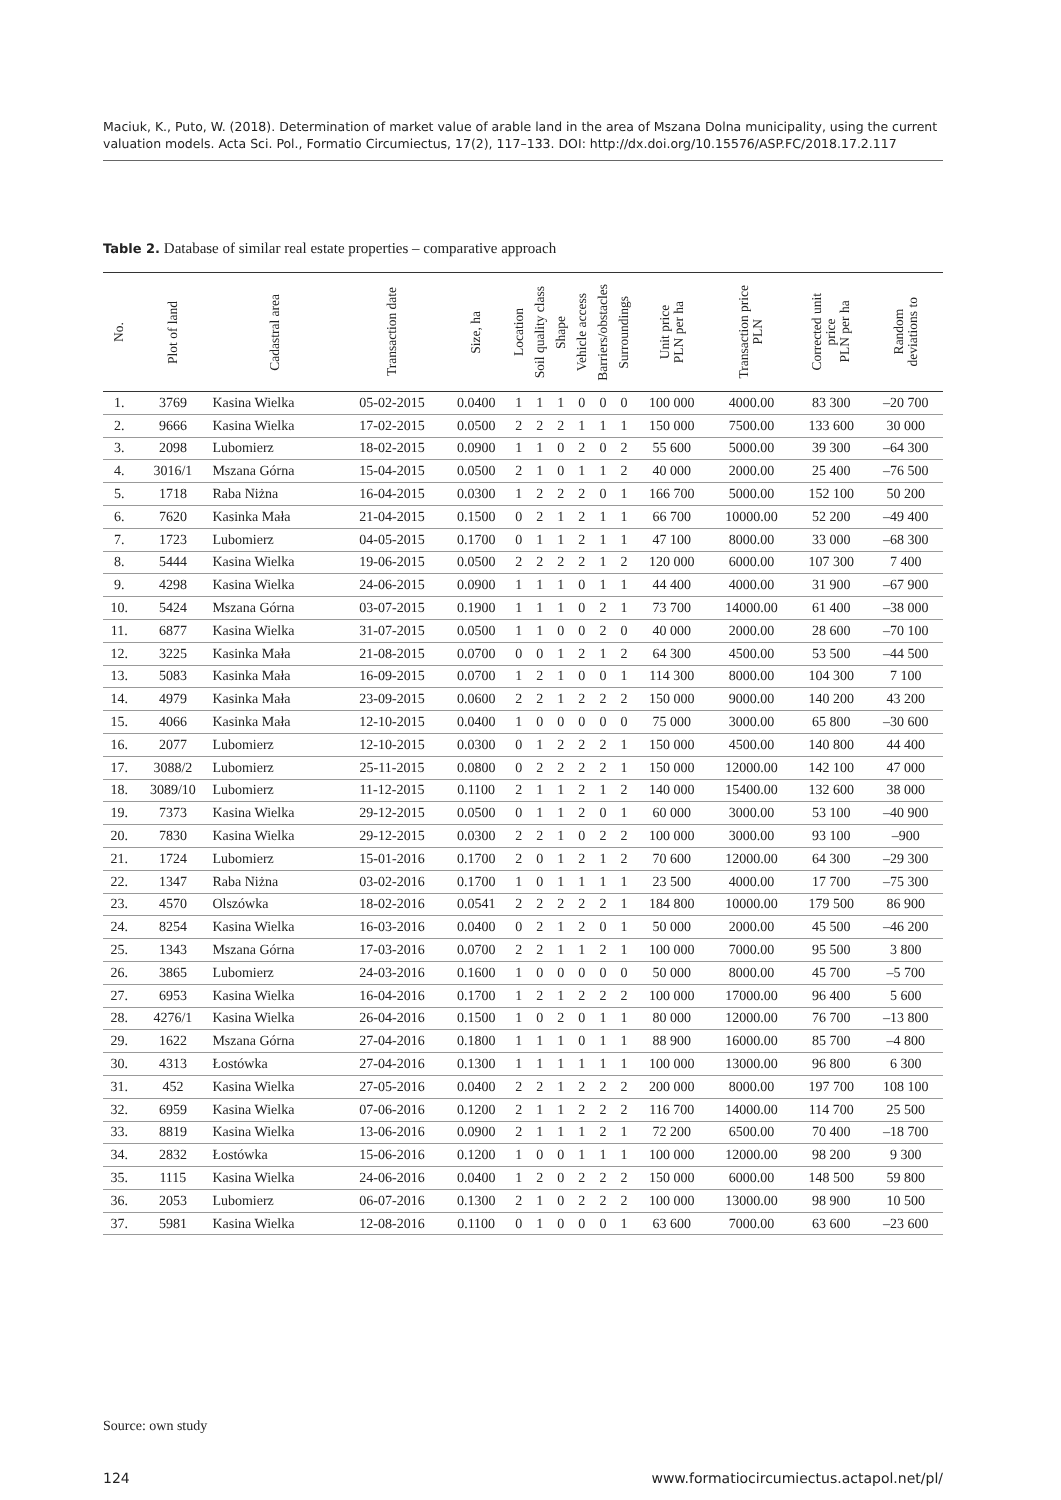Maciuk, K., Puto, W. (2018). Determination of market value of arable land in the area of Mszana Dolna municipality, using the current valuation models. Acta Sci. Pol., Formatio Circumiectus, 17(2), 117–133. DOI: http://dx.doi.org/10.15576/ASP.FC/2018.17.2.117
Table 2. Database of similar real estate properties – comparative approach
| No. | Plot of land | Cadastral area | Transaction date | Size, ha | Location | Soil quality class | Shape | Vehicle access | Barriers/obstacles | Surroundings | Unit price PLN per ha | Transaction price PLN | Corrected unit price PLN per ha | Random deviations to |
| --- | --- | --- | --- | --- | --- | --- | --- | --- | --- | --- | --- | --- | --- | --- |
| 1. | 3769 | Kasina Wielka | 05-02-2015 | 0.0400 | 1 | 1 | 1 | 0 | 0 | 0 | 100 000 | 4000.00 | 83 300 | –20 700 |
| 2. | 9666 | Kasina Wielka | 17-02-2015 | 0.0500 | 2 | 2 | 2 | 1 | 1 | 1 | 150 000 | 7500.00 | 133 600 | 30 000 |
| 3. | 2098 | Lubomierz | 18-02-2015 | 0.0900 | 1 | 1 | 0 | 2 | 0 | 2 | 55 600 | 5000.00 | 39 300 | –64 300 |
| 4. | 3016/1 | Mszana Górna | 15-04-2015 | 0.0500 | 2 | 1 | 0 | 1 | 1 | 2 | 40 000 | 2000.00 | 25 400 | –76 500 |
| 5. | 1718 | Raba Niżna | 16-04-2015 | 0.0300 | 1 | 2 | 2 | 2 | 0 | 1 | 166 700 | 5000.00 | 152 100 | 50 200 |
| 6. | 7620 | Kasinka Mała | 21-04-2015 | 0.1500 | 0 | 2 | 1 | 2 | 1 | 1 | 66 700 | 10000.00 | 52 200 | –49 400 |
| 7. | 1723 | Lubomierz | 04-05-2015 | 0.1700 | 0 | 1 | 1 | 2 | 1 | 1 | 47 100 | 8000.00 | 33 000 | –68 300 |
| 8. | 5444 | Kasina Wielka | 19-06-2015 | 0.0500 | 2 | 2 | 2 | 2 | 1 | 2 | 120 000 | 6000.00 | 107 300 | 7 400 |
| 9. | 4298 | Kasina Wielka | 24-06-2015 | 0.0900 | 1 | 1 | 1 | 0 | 1 | 1 | 44 400 | 4000.00 | 31 900 | –67 900 |
| 10. | 5424 | Mszana Górna | 03-07-2015 | 0.1900 | 1 | 1 | 1 | 0 | 2 | 1 | 73 700 | 14000.00 | 61 400 | –38 000 |
| 11. | 6877 | Kasina Wielka | 31-07-2015 | 0.0500 | 1 | 1 | 0 | 0 | 2 | 0 | 40 000 | 2000.00 | 28 600 | –70 100 |
| 12. | 3225 | Kasinka Mała | 21-08-2015 | 0.0700 | 0 | 0 | 1 | 2 | 1 | 2 | 64 300 | 4500.00 | 53 500 | –44 500 |
| 13. | 5083 | Kasinka Mała | 16-09-2015 | 0.0700 | 1 | 2 | 1 | 0 | 0 | 1 | 114 300 | 8000.00 | 104 300 | 7 100 |
| 14. | 4979 | Kasinka Mała | 23-09-2015 | 0.0600 | 2 | 2 | 1 | 2 | 2 | 2 | 150 000 | 9000.00 | 140 200 | 43 200 |
| 15. | 4066 | Kasinka Mała | 12-10-2015 | 0.0400 | 1 | 0 | 0 | 0 | 0 | 0 | 75 000 | 3000.00 | 65 800 | –30 600 |
| 16. | 2077 | Lubomierz | 12-10-2015 | 0.0300 | 0 | 1 | 2 | 2 | 2 | 1 | 150 000 | 4500.00 | 140 800 | 44 400 |
| 17. | 3088/2 | Lubomierz | 25-11-2015 | 0.0800 | 0 | 2 | 2 | 2 | 2 | 1 | 150 000 | 12000.00 | 142 100 | 47 000 |
| 18. | 3089/10 | Lubomierz | 11-12-2015 | 0.1100 | 2 | 1 | 1 | 2 | 1 | 2 | 140 000 | 15400.00 | 132 600 | 38 000 |
| 19. | 7373 | Kasina Wielka | 29-12-2015 | 0.0500 | 0 | 1 | 1 | 2 | 0 | 1 | 60 000 | 3000.00 | 53 100 | –40 900 |
| 20. | 7830 | Kasina Wielka | 29-12-2015 | 0.0300 | 2 | 2 | 1 | 0 | 2 | 2 | 100 000 | 3000.00 | 93 100 | –900 |
| 21. | 1724 | Lubomierz | 15-01-2016 | 0.1700 | 2 | 0 | 1 | 2 | 1 | 2 | 70 600 | 12000.00 | 64 300 | –29 300 |
| 22. | 1347 | Raba Niżna | 03-02-2016 | 0.1700 | 1 | 0 | 1 | 1 | 1 | 1 | 23 500 | 4000.00 | 17 700 | –75 300 |
| 23. | 4570 | Olszówka | 18-02-2016 | 0.0541 | 2 | 2 | 2 | 2 | 2 | 1 | 184 800 | 10000.00 | 179 500 | 86 900 |
| 24. | 8254 | Kasina Wielka | 16-03-2016 | 0.0400 | 0 | 2 | 1 | 2 | 0 | 1 | 50 000 | 2000.00 | 45 500 | –46 200 |
| 25. | 1343 | Mszana Górna | 17-03-2016 | 0.0700 | 2 | 2 | 1 | 1 | 2 | 1 | 100 000 | 7000.00 | 95 500 | 3 800 |
| 26. | 3865 | Lubomierz | 24-03-2016 | 0.1600 | 1 | 0 | 0 | 0 | 0 | 0 | 50 000 | 8000.00 | 45 700 | –5 700 |
| 27. | 6953 | Kasina Wielka | 16-04-2016 | 0.1700 | 1 | 2 | 1 | 2 | 2 | 2 | 100 000 | 17000.00 | 96 400 | 5 600 |
| 28. | 4276/1 | Kasina Wielka | 26-04-2016 | 0.1500 | 1 | 0 | 2 | 0 | 1 | 1 | 80 000 | 12000.00 | 76 700 | –13 800 |
| 29. | 1622 | Mszana Górna | 27-04-2016 | 0.1800 | 1 | 1 | 1 | 0 | 1 | 1 | 88 900 | 16000.00 | 85 700 | –4 800 |
| 30. | 4313 | Łostówka | 27-04-2016 | 0.1300 | 1 | 1 | 1 | 1 | 1 | 1 | 100 000 | 13000.00 | 96 800 | 6 300 |
| 31. | 452 | Kasina Wielka | 27-05-2016 | 0.0400 | 2 | 2 | 1 | 2 | 2 | 2 | 200 000 | 8000.00 | 197 700 | 108 100 |
| 32. | 6959 | Kasina Wielka | 07-06-2016 | 0.1200 | 2 | 1 | 1 | 2 | 2 | 2 | 116 700 | 14000.00 | 114 700 | 25 500 |
| 33. | 8819 | Kasina Wielka | 13-06-2016 | 0.0900 | 2 | 1 | 1 | 1 | 2 | 1 | 72 200 | 6500.00 | 70 400 | –18 700 |
| 34. | 2832 | Łostówka | 15-06-2016 | 0.1200 | 1 | 0 | 0 | 1 | 1 | 1 | 100 000 | 12000.00 | 98 200 | 9 300 |
| 35. | 1115 | Kasina Wielka | 24-06-2016 | 0.0400 | 1 | 2 | 0 | 2 | 2 | 2 | 150 000 | 6000.00 | 148 500 | 59 800 |
| 36. | 2053 | Lubomierz | 06-07-2016 | 0.1300 | 2 | 1 | 0 | 2 | 2 | 2 | 100 000 | 13000.00 | 98 900 | 10 500 |
| 37. | 5981 | Kasina Wielka | 12-08-2016 | 0.1100 | 0 | 1 | 0 | 0 | 0 | 1 | 63 600 | 7000.00 | 63 600 | –23 600 |
Source: own study
124 www.formatiocircumiectus.actapol.net/pl/